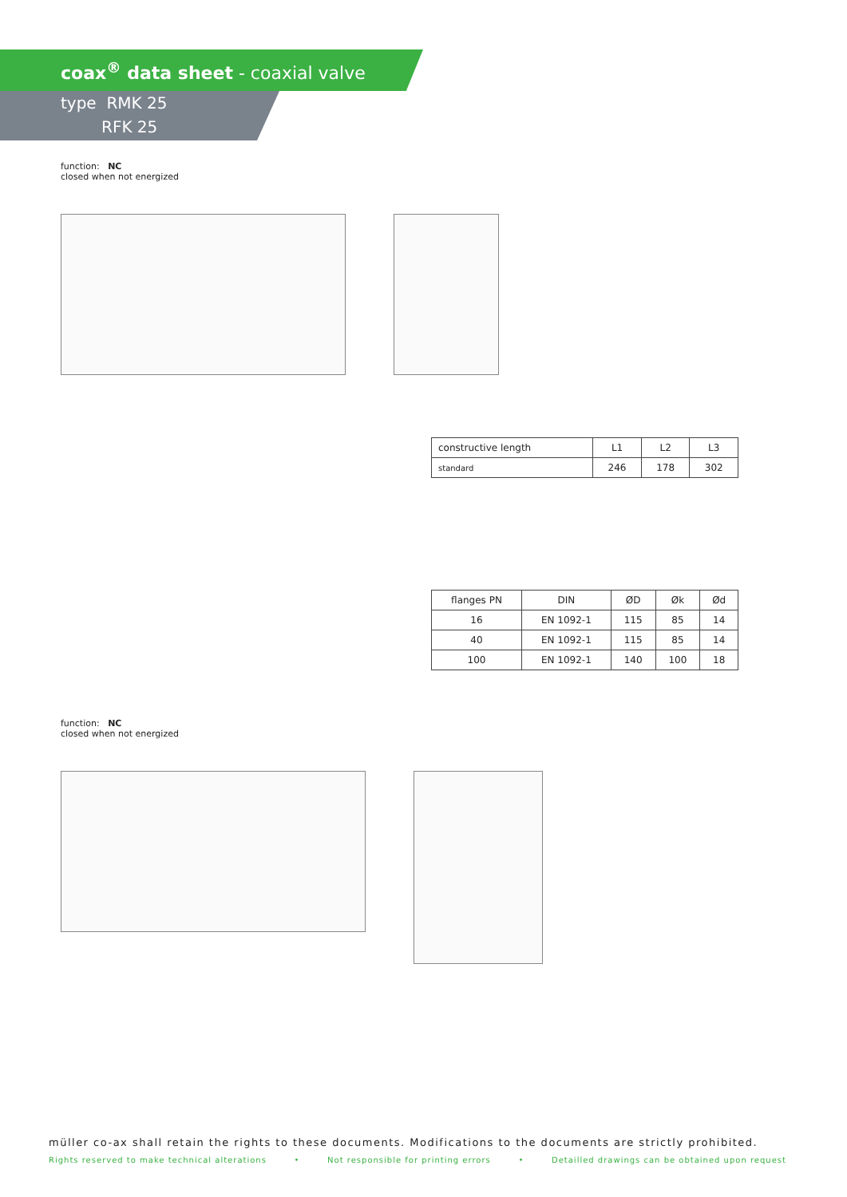coax<sup>®</sup> data sheet - coaxial valve
type RMK 25
RFK 25
function: NC
closed when not energized
| constructive length | L1 | L2 | L3 |
| standard | 246 | 178 | 302 |
| flanges PN | DIN | ØD | Øk | Ød |
| --- | --- | --- | --- | --- |
| 16 | EN 1092-1 | 115 | 85 | 14 |
| 40 | EN 1092-1 | 115 | 85 | 14 |
| 100 | EN 1092-1 | 140 | 100 | 18 |
function: NC
closed when not energized
müller co-ax shall retain the rights to these documents. Modifications to the documents are strictly prohibited.
Rights reserved to make technical alterations • Not responsible for printing errors • Detailled drawings can be obtained upon request